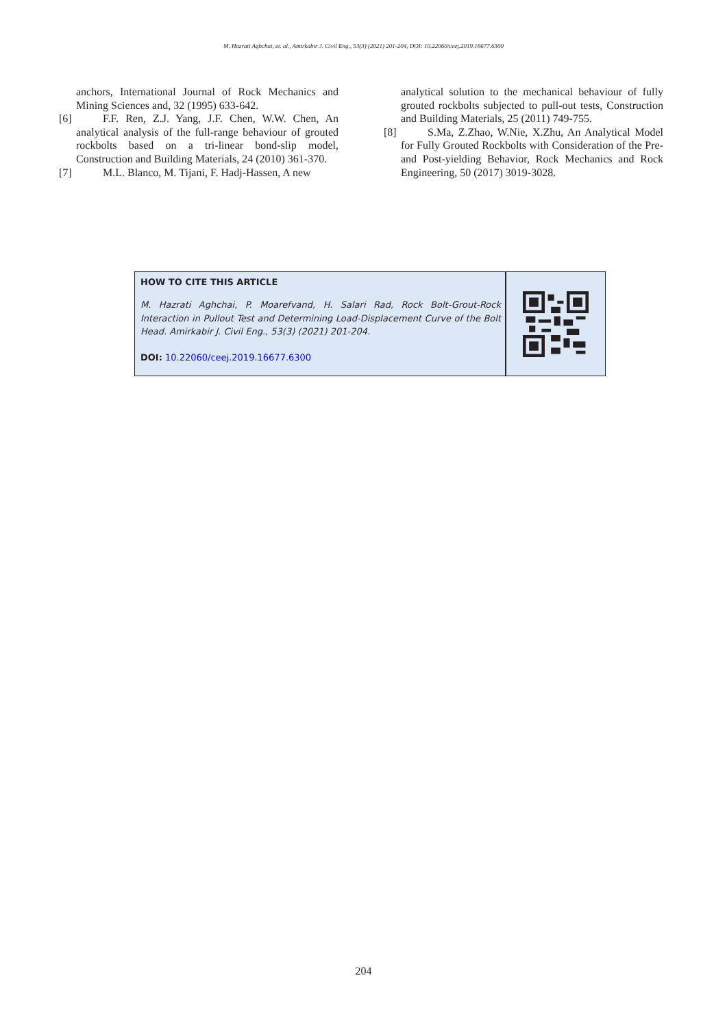M. Hazrati Aghchai, et. al., Amirkabir J. Civil Eng., 53(3) (2021) 201-204, DOI: 10.22060/ceej.2019.16677.6300
anchors, International Journal of Rock Mechanics and Mining Sciences and, 32 (1995) 633-642.
[6] F.F. Ren, Z.J. Yang, J.F. Chen, W.W. Chen, An analytical analysis of the full-range behaviour of grouted rockbolts based on a tri-linear bond-slip model, Construction and Building Materials, 24 (2010) 361-370.
[7] M.L. Blanco, M. Tijani, F. Hadj-Hassen, A new
analytical solution to the mechanical behaviour of fully grouted rockbolts subjected to pull-out tests, Construction and Building Materials, 25 (2011) 749-755.
[8] S.Ma, Z.Zhao, W.Nie, X.Zhu, An Analytical Model for Fully Grouted Rockbolts with Consideration of the Pre- and Post-yielding Behavior, Rock Mechanics and Rock Engineering, 50 (2017) 3019-3028.
HOW TO CITE THIS ARTICLE
M. Hazrati Aghchai, P. Moarefvand, H. Salari Rad, Rock Bolt-Grout-Rock Interaction in Pullout Test and Determining Load-Displacement Curve of the Bolt Head. Amirkabir J. Civil Eng., 53(3) (2021) 201-204.
DOI: 10.22060/ceej.2019.16677.6300
204